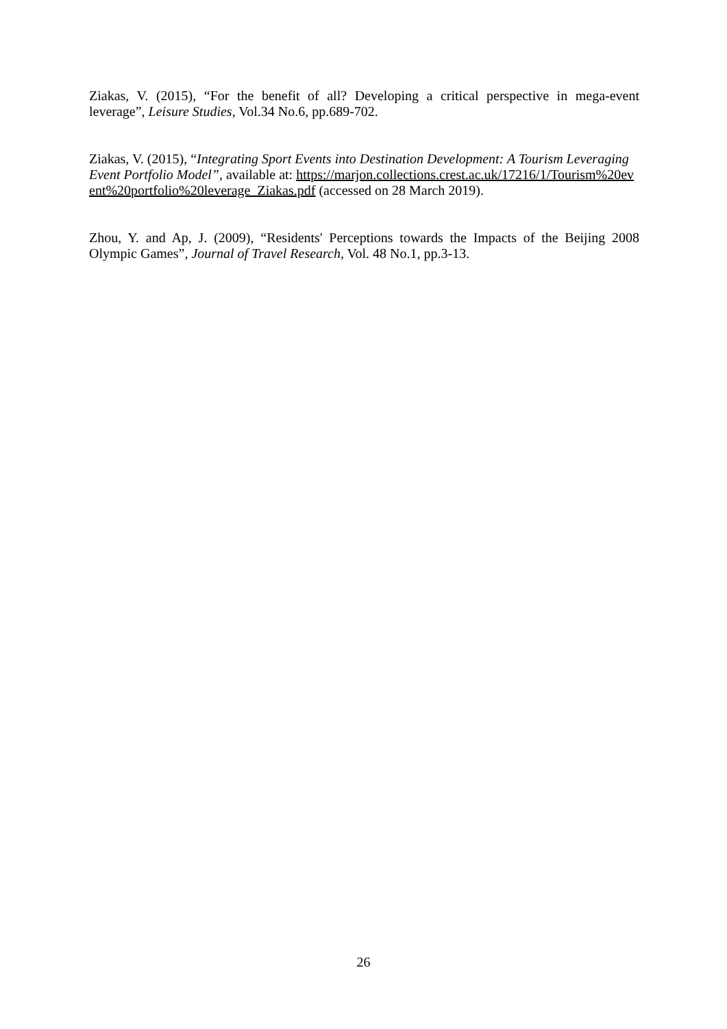Ziakas, V. (2015), “For the benefit of all? Developing a critical perspective in mega-event leverage”, Leisure Studies, Vol.34 No.6, pp.689-702.
Ziakas, V. (2015), “Integrating Sport Events into Destination Development: A Tourism Leveraging Event Portfolio Model”, available at: https://marjon.collections.crest.ac.uk/17216/1/Tourism%20event%20portfolio%20leverage_Ziakas.pdf (accessed on 28 March 2019).
Zhou, Y. and Ap, J. (2009), “Residents' Perceptions towards the Impacts of the Beijing 2008 Olympic Games”, Journal of Travel Research, Vol. 48 No.1, pp.3-13.
26